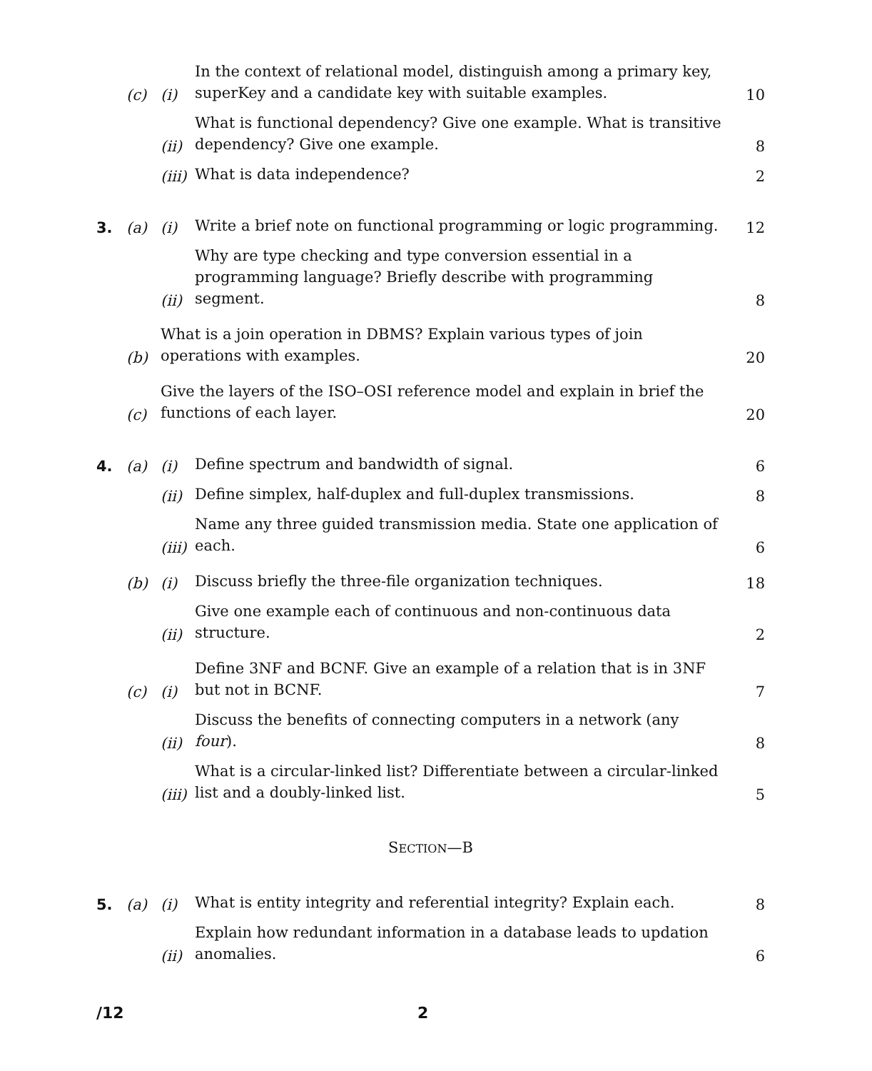(c) (i) In the context of relational model, distinguish among a primary key, superKey and a candidate key with suitable examples. 10
(ii) What is functional dependency? Give one example. What is transitive dependency? Give one example. 8
(iii) What is data independence? 2
3. (a) (i) Write a brief note on functional programming or logic programming. 12
(ii) Why are type checking and type conversion essential in a programming language? Briefly describe with programming segment. 8
(b) What is a join operation in DBMS? Explain various types of join operations with examples. 20
(c) Give the layers of the ISO–OSI reference model and explain in brief the functions of each layer. 20
4. (a) (i) Define spectrum and bandwidth of signal. 6
(ii) Define simplex, half-duplex and full-duplex transmissions. 8
(iii) Name any three guided transmission media. State one application of each. 6
(b) (i) Discuss briefly the three-file organization techniques. 18
(ii) Give one example each of continuous and non-continuous data structure. 2
(c) (i) Define 3NF and BCNF. Give an example of a relation that is in 3NF but not in BCNF. 7
(ii) Discuss the benefits of connecting computers in a network (any four). 8
(iii) What is a circular-linked list? Differentiate between a circular-linked list and a doubly-linked list. 5
SECTION—B
5. (a) (i) What is entity integrity and referential integrity? Explain each. 8
(ii) Explain how redundant information in a database leads to updation anomalies. 6
/12 2